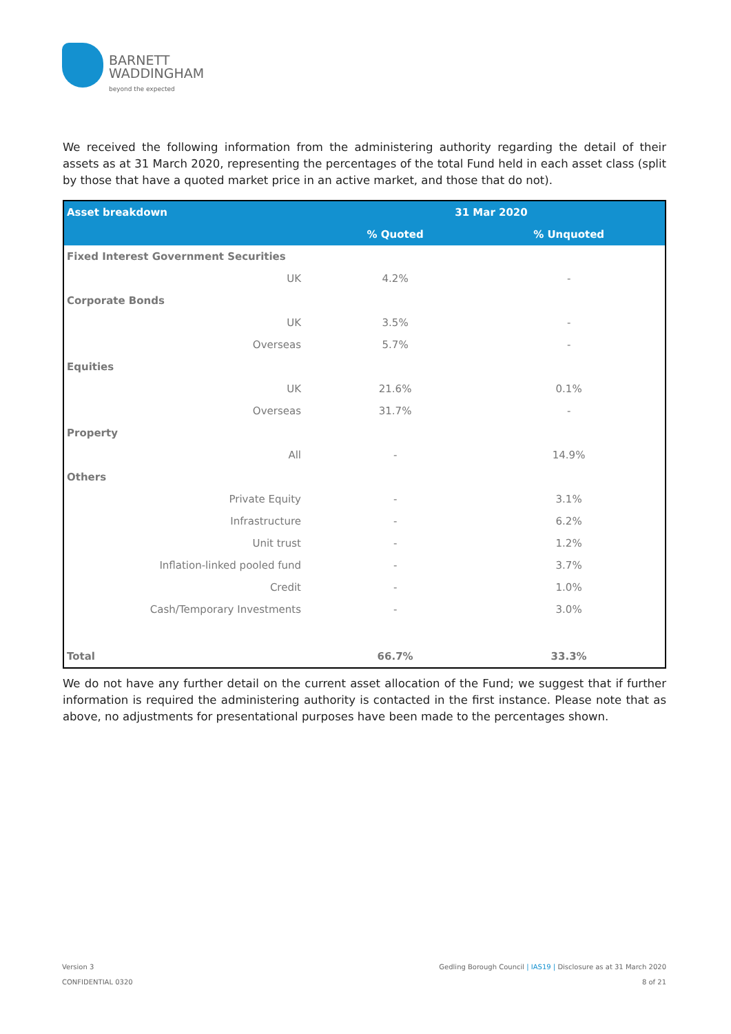BARNETT
WADDINGHAM
beyond the expected
We received the following information from the administering authority regarding the detail of their assets as at 31 March 2020, representing the percentages of the total Fund held in each asset class (split by those that have a quoted market price in an active market, and those that do not).
| Asset breakdown | | 31 Mar 2020 | |
| --- | --- | --- | --- |
| | | % Quoted | % Unquoted |
| Fixed Interest Government Securities | | | |
| UK | | 4.2% | - |
| Corporate Bonds | | | |
| UK | | 3.5% | - |
| Overseas | | 5.7% | - |
| Equities | | | |
| UK | | 21.6% | 0.1% |
| Overseas | | 31.7% | - |
| Property | | | |
| All | | - | 14.9% |
| Others | | | |
| Private Equity | | - | 3.1% |
| Infrastructure | | - | 6.2% |
| Unit trust | | - | 1.2% |
| Inflation-linked pooled fund | | - | 3.7% |
| Credit | | - | 1.0% |
| Cash/Temporary Investments | | - | 3.0% |
| Total | | 66.7% | 33.3% |
We do not have any further detail on the current asset allocation of the Fund; we suggest that if further information is required the administering authority is contacted in the first instance. Please note that as above, no adjustments for presentational purposes have been made to the percentages shown.
Gedling Borough Council | IAS19 | Disclosure as at 31 March 2020
8 of 21
Version 3
CONFIDENTIAL 0320